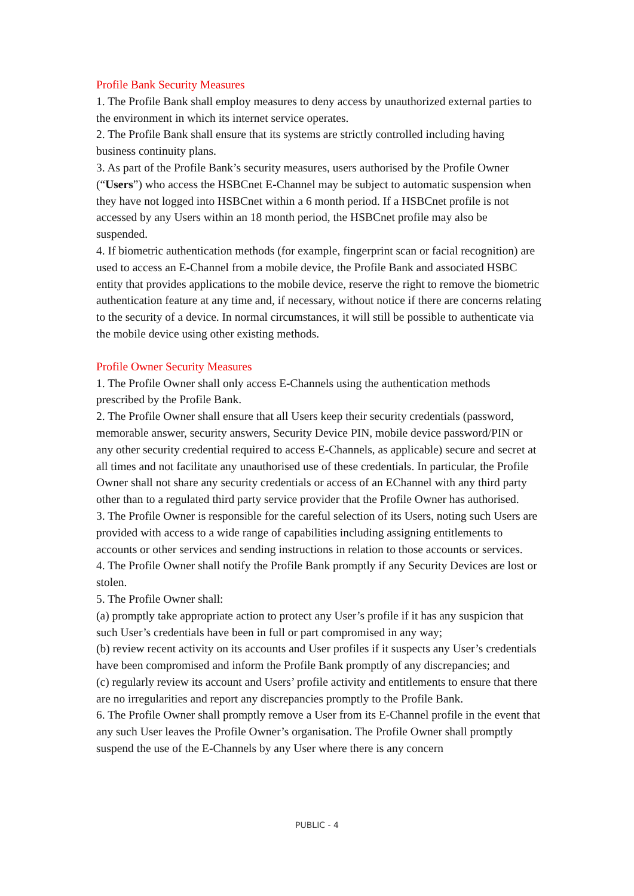Profile Bank Security Measures
1. The Profile Bank shall employ measures to deny access by unauthorized external parties to the environment in which its internet service operates.
2. The Profile Bank shall ensure that its systems are strictly controlled including having business continuity plans.
3. As part of the Profile Bank’s security measures, users authorised by the Profile Owner (“Users”) who access the HSBCnet E-Channel may be subject to automatic suspension when they have not logged into HSBCnet within a 6 month period. If a HSBCnet profile is not accessed by any Users within an 18 month period, the HSBCnet profile may also be suspended.
4. If biometric authentication methods (for example, fingerprint scan or facial recognition) are used to access an E-Channel from a mobile device, the Profile Bank and associated HSBC entity that provides applications to the mobile device, reserve the right to remove the biometric authentication feature at any time and, if necessary, without notice if there are concerns relating to the security of a device. In normal circumstances, it will still be possible to authenticate via the mobile device using other existing methods.
Profile Owner Security Measures
1. The Profile Owner shall only access E-Channels using the authentication methods prescribed by the Profile Bank.
2. The Profile Owner shall ensure that all Users keep their security credentials (password, memorable answer, security answers, Security Device PIN, mobile device password/PIN or any other security credential required to access E-Channels, as applicable) secure and secret at all times and not facilitate any unauthorised use of these credentials. In particular, the Profile Owner shall not share any security credentials or access of an EChannel with any third party other than to a regulated third party service provider that the Profile Owner has authorised.
3. The Profile Owner is responsible for the careful selection of its Users, noting such Users are provided with access to a wide range of capabilities including assigning entitlements to accounts or other services and sending instructions in relation to those accounts or services.
4. The Profile Owner shall notify the Profile Bank promptly if any Security Devices are lost or stolen.
5. The Profile Owner shall:
(a) promptly take appropriate action to protect any User’s profile if it has any suspicion that such User’s credentials have been in full or part compromised in any way;
(b) review recent activity on its accounts and User profiles if it suspects any User’s credentials have been compromised and inform the Profile Bank promptly of any discrepancies; and
(c) regularly review its account and Users’ profile activity and entitlements to ensure that there are no irregularities and report any discrepancies promptly to the Profile Bank.
6. The Profile Owner shall promptly remove a User from its E-Channel profile in the event that any such User leaves the Profile Owner’s organisation. The Profile Owner shall promptly suspend the use of the E-Channels by any User where there is any concern
PUBLIC - 4